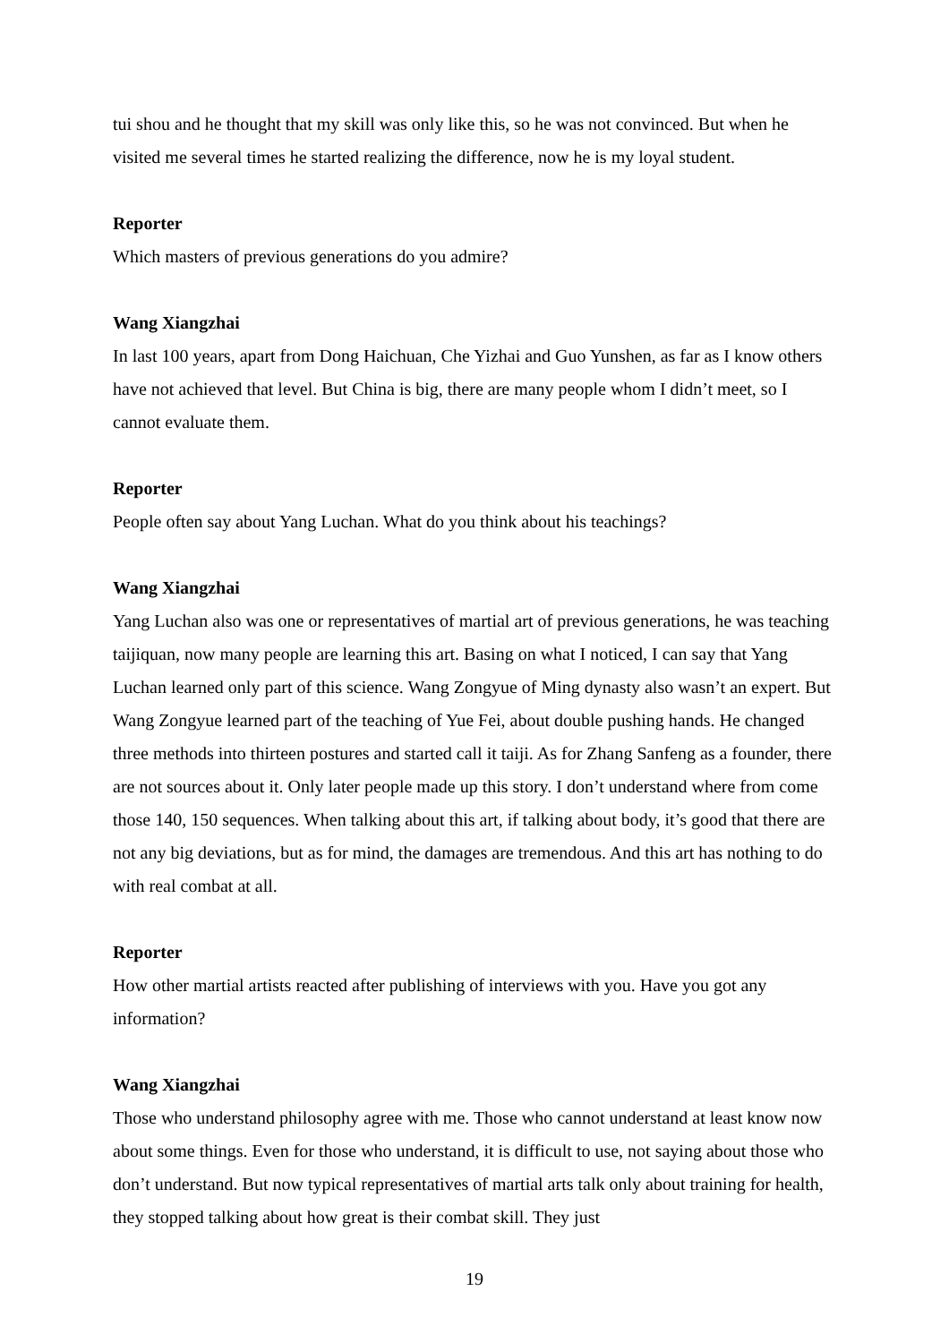tui shou and he thought that my skill was only like this, so he was not convinced. But when he visited me several times he started realizing the difference, now he is my loyal student.
Reporter
Which masters of previous generations do you admire?
Wang Xiangzhai
In last 100 years, apart from Dong Haichuan, Che Yizhai and Guo Yunshen, as far as I know others have not achieved that level. But China is big, there are many people whom I didn’t meet, so I cannot evaluate them.
Reporter
People often say about Yang Luchan. What do you think about his teachings?
Wang Xiangzhai
Yang Luchan also was one or representatives of martial art of previous generations, he was teaching taijiquan, now many people are learning this art. Basing on what I noticed, I can say that Yang Luchan learned only part of this science. Wang Zongyue of Ming dynasty also wasn’t an expert. But Wang Zongyue learned part of the teaching of Yue Fei, about double pushing hands. He changed three methods into thirteen postures and started call it taiji. As for Zhang Sanfeng as a founder, there are not sources about it. Only later people made up this story. I don’t understand where from come those 140, 150 sequences. When talking about this art, if talking about body, it’s good that there are not any big deviations, but as for mind, the damages are tremendous. And this art has nothing to do with real combat at all.
Reporter
How other martial artists reacted after publishing of interviews with you. Have you got any information?
Wang Xiangzhai
Those who understand philosophy agree with me. Those who cannot understand at least know now about some things. Even for those who understand, it is difficult to use, not saying about those who don’t understand. But now typical representatives of martial arts talk only about training for health, they stopped talking about how great is their combat skill. They just
19